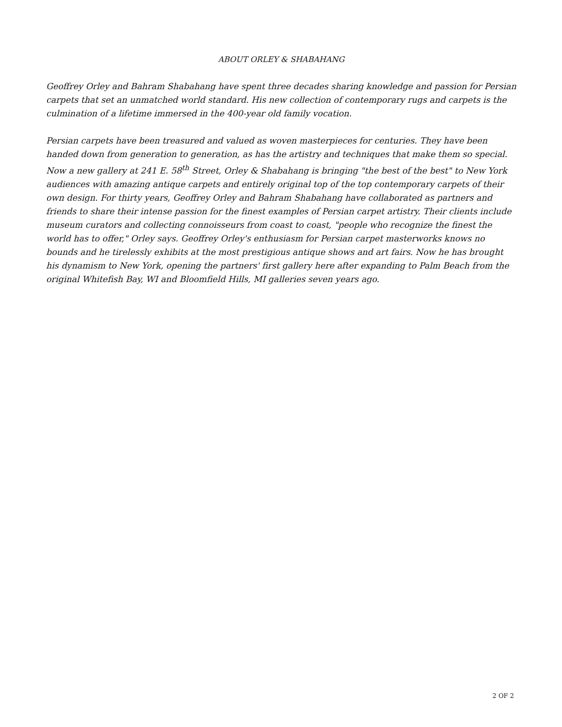ABOUT ORLEY & SHABAHANG
Geoffrey Orley and Bahram Shabahang have spent three decades sharing knowledge and passion for Persian carpets that set an unmatched world standard. His new collection of contemporary rugs and carpets is the culmination of a lifetime immersed in the 400-year old family vocation.
Persian carpets have been treasured and valued as woven masterpieces for centuries. They have been handed down from generation to generation, as has the artistry and techniques that make them so special. Now a new gallery at 241 E. 58<sup>th</sup> Street, Orley & Shabahang is bringing "the best of the best" to New York audiences with amazing antique carpets and entirely original top of the top contemporary carpets of their own design. For thirty years, Geoffrey Orley and Bahram Shabahang have collaborated as partners and friends to share their intense passion for the finest examples of Persian carpet artistry. Their clients include museum curators and collecting connoisseurs from coast to coast, "people who recognize the finest the world has to offer," Orley says. Geoffrey Orley's enthusiasm for Persian carpet masterworks knows no bounds and he tirelessly exhibits at the most prestigious antique shows and art fairs. Now he has brought his dynamism to New York, opening the partners' first gallery here after expanding to Palm Beach from the original Whitefish Bay, WI and Bloomfield Hills, MI galleries seven years ago.
2 OF 2